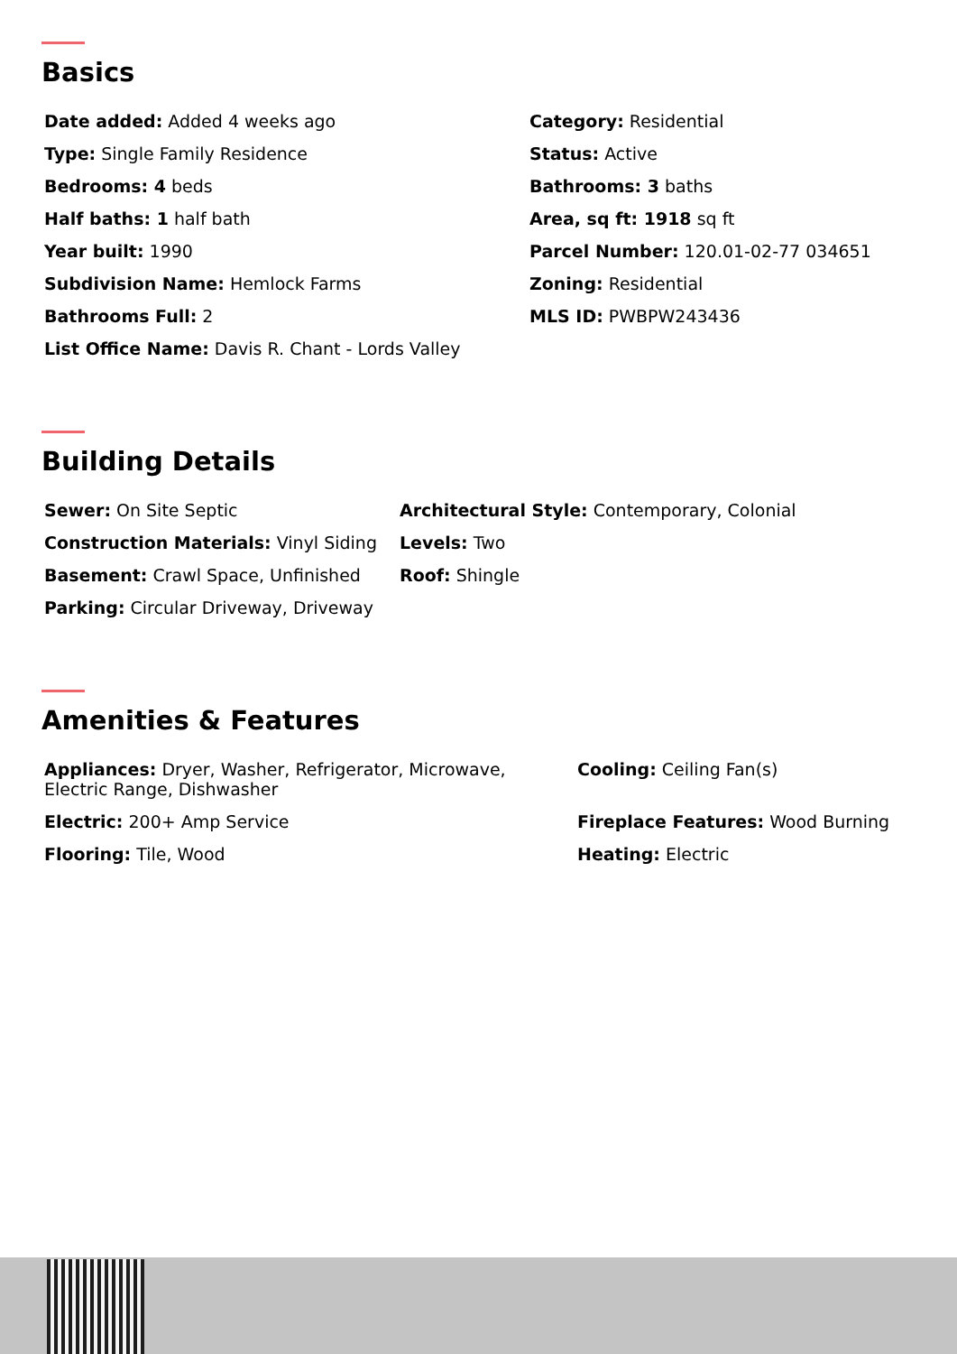Basics
Date added: Added 4 weeks ago
Category: Residential
Type: Single Family Residence
Status: Active
Bedrooms: 4 beds
Bathrooms: 3 baths
Half baths: 1 half bath
Area, sq ft: 1918 sq ft
Year built: 1990
Parcel Number: 120.01-02-77 034651
Subdivision Name: Hemlock Farms
Zoning: Residential
Bathrooms Full: 2
MLS ID: PWBPW243436
List Office Name: Davis R. Chant - Lords Valley
Building Details
Sewer: On Site Septic
Architectural Style: Contemporary, Colonial
Construction Materials: Vinyl Siding
Levels: Two
Basement: Crawl Space, Unfinished
Roof: Shingle
Parking: Circular Driveway, Driveway
Amenities & Features
Appliances: Dryer, Washer, Refrigerator, Microwave, Electric Range, Dishwasher
Cooling: Ceiling Fan(s)
Electric: 200+ Amp Service
Fireplace Features: Wood Burning
Flooring: Tile, Wood
Heating: Electric